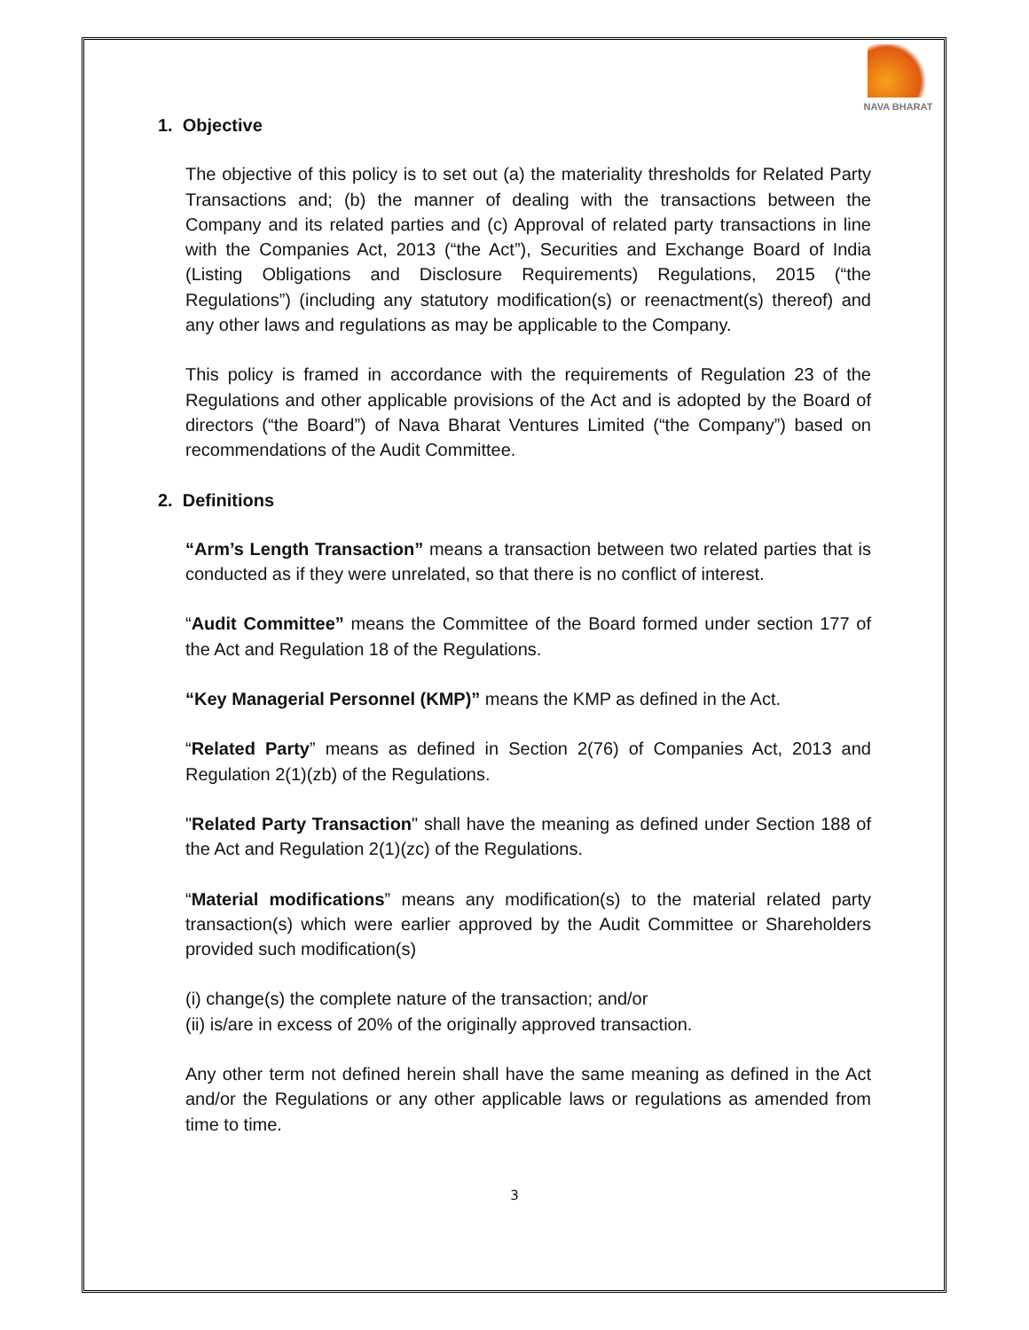NAVA BHARAT
1. Objective
The objective of this policy is to set out (a) the materiality thresholds for Related Party Transactions and; (b) the manner of dealing with the transactions between the Company and its related parties and (c) Approval of related party transactions in line with the Companies Act, 2013 (“the Act”), Securities and Exchange Board of India (Listing Obligations and Disclosure Requirements) Regulations, 2015 (“the Regulations”) (including any statutory modification(s) or reenactment(s) thereof) and any other laws and regulations as may be applicable to the Company.
This policy is framed in accordance with the requirements of Regulation 23 of the Regulations and other applicable provisions of the Act and is adopted by the Board of directors (“the Board”) of Nava Bharat Ventures Limited (“the Company”) based on recommendations of the Audit Committee.
2. Definitions
“Arm’s Length Transaction” means a transaction between two related parties that is conducted as if they were unrelated, so that there is no conflict of interest.
“Audit Committee” means the Committee of the Board formed under section 177 of the Act and Regulation 18 of the Regulations.
“Key Managerial Personnel (KMP)” means the KMP as defined in the Act.
“Related Party” means as defined in Section 2(76) of Companies Act, 2013 and Regulation 2(1)(zb) of the Regulations.
"Related Party Transaction" shall have the meaning as defined under Section 188 of the Act and Regulation 2(1)(zc) of the Regulations.
“Material modifications” means any modification(s) to the material related party transaction(s) which were earlier approved by the Audit Committee or Shareholders provided such modification(s)
(i) change(s) the complete nature of the transaction; and/or
(ii) is/are in excess of 20% of the originally approved transaction.
Any other term not defined herein shall have the same meaning as defined in the Act and/or the Regulations or any other applicable laws or regulations as amended from time to time.
3